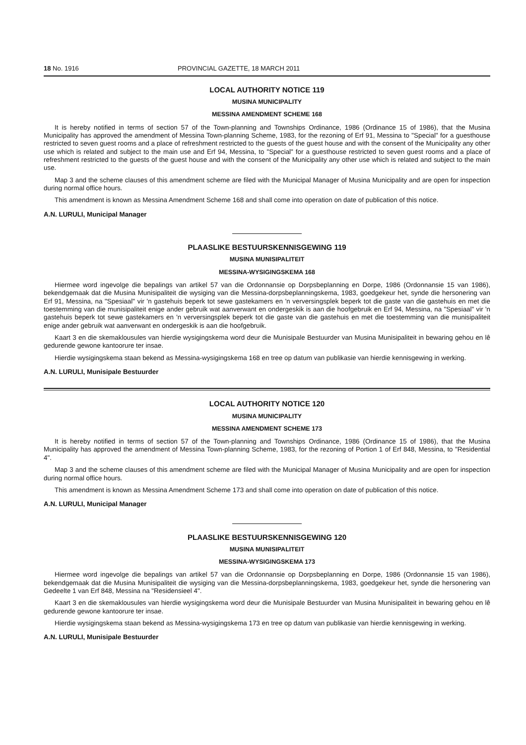18 No. 1916 PROVINCIAL GAZETTE, 18 MARCH 2011
LOCAL AUTHORITY NOTICE 119
MUSINA MUNICIPALITY
MESSINA AMENDMENT SCHEME 168
It is hereby notified in terms of section 57 of the Town-planning and Townships Ordinance, 1986 (Ordinance 15 of 1986), that the Musina Municipality has approved the amendment of Messina Town-planning Scheme, 1983, for the rezoning of Erf 91, Messina to "Special" for a guesthouse restricted to seven guest rooms and a place of refreshment restricted to the guests of the guest house and with the consent of the Municipality any other use which is related and subject to the main use and Erf 94, Messina, to "Special" for a guesthouse restricted to seven guest rooms and a place of refreshment restricted to the guests of the guest house and with the consent of the Municipality any other use which is related and subject to the main use.
Map 3 and the scheme clauses of this amendment scheme are filed with the Municipal Manager of Musina Municipality and are open for inspection during normal office hours.
This amendment is known as Messina Amendment Scheme 168 and shall come into operation on date of publication of this notice.
A.N. LURULI, Municipal Manager
PLAASLIKE BESTUURSKENNISGEWING 119
MUSINA MUNISIPALITEIT
MESSINA-WYSIGINGSKEMA 168
Hiermee word ingevolge die bepalings van artikel 57 van die Ordonnansie op Dorpsbeplanning en Dorpe, 1986 (Ordonnansie 15 van 1986), bekendgemaak dat die Musina Munisipaliteit die wysiging van die Messina-dorpsbeplanningskema, 1983, goedgekeur het, synde die hersonering van Erf 91, Messina, na "Spesiaal" vir 'n gastehuis beperk tot sewe gastekamers en 'n verversingsplek beperk tot die gaste van die gastehuis en met die toestemming van die munisipaliteit enige ander gebruik wat aanverwant en ondergeskik is aan die hoofgebruik en Erf 94, Messina, na "Spesiaal" vir 'n gastehuis beperk tot sewe gastekamers en 'n verversingsplek beperk tot die gaste van die gastehuis en met die toestemming van die munisipaliteit enige ander gebruik wat aanverwant en ondergeskik is aan die hoofgebruik.
Kaart 3 en die skemaklousules van hierdie wysigingskema word deur die Munisipale Bestuurder van Musina Munisipaliteit in bewaring gehou en lê gedurende gewone kantoorure ter insae.
Hierdie wysigingskema staan bekend as Messina-wysigingskema 168 en tree op datum van publikasie van hierdie kennisgewing in werking.
A.N. LURULI, Munisipale Bestuurder
LOCAL AUTHORITY NOTICE 120
MUSINA MUNICIPALITY
MESSINA AMENDMENT SCHEME 173
It is hereby notified in terms of section 57 of the Town-planning and Townships Ordinance, 1986 (Ordinance 15 of 1986), that the Musina Municipality has approved the amendment of Messina Town-planning Scheme, 1983, for the rezoning of Portion 1 of Erf 848, Messina, to "Residential 4".
Map 3 and the scheme clauses of this amendment scheme are filed with the Municipal Manager of Musina Municipality and are open for inspection during normal office hours.
This amendment is known as Messina Amendment Scheme 173 and shall come into operation on date of publication of this notice.
A.N. LURULI, Municipal Manager
PLAASLIKE BESTUURSKENNISGEWING 120
MUSINA MUNISIPALITEIT
MESSINA-WYSIGINGSKEMA 173
Hiermee word ingevolge die bepalings van artikel 57 van die Ordonnansie op Dorpsbeplanning en Dorpe, 1986 (Ordonnansie 15 van 1986), bekendgemaak dat die Musina Munisipaliteit die wysiging van die Messina-dorpsbeplanningskema, 1983, goedgekeur het, synde die hersonering van Gedeelte 1 van Erf 848, Messina na "Residensieel 4".
Kaart 3 en die skemaklousules van hierdie wysigingskema word deur die Munisipale Bestuurder van Musina Munisipaliteit in bewaring gehou en lê gedurende gewone kantoorure ter insae.
Hierdie wysigingskema staan bekend as Messina-wysigingskema 173 en tree op datum van publikasie van hierdie kennisgewing in werking.
A.N. LURULI, Munisipale Bestuurder